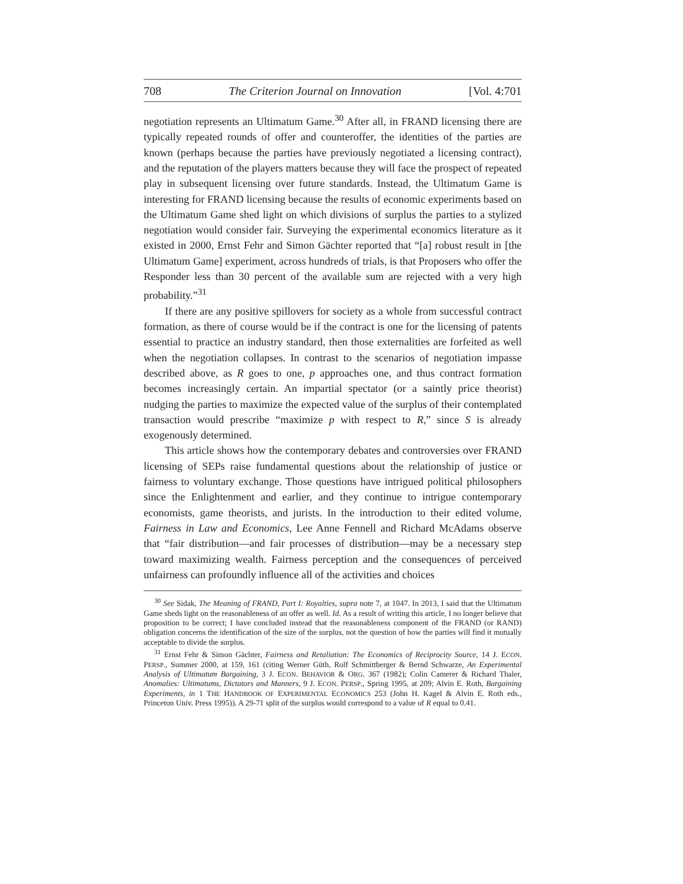708 The Criterion Journal on Innovation [Vol. 4:701
negotiation represents an Ultimatum Game.<sup>30</sup> After all, in FRAND licensing there are typically repeated rounds of offer and counteroffer, the identities of the parties are known (perhaps because the parties have previously negotiated a licensing contract), and the reputation of the players matters because they will face the prospect of repeated play in subsequent licensing over future standards. Instead, the Ultimatum Game is interesting for FRAND licensing because the results of economic experiments based on the Ultimatum Game shed light on which divisions of surplus the parties to a stylized negotiation would consider fair. Surveying the experimental economics literature as it existed in 2000, Ernst Fehr and Simon Gächter reported that “[a] robust result in [the Ultimatum Game] experiment, across hundreds of trials, is that Proposers who offer the Responder less than 30 percent of the available sum are rejected with a very high probability.”<sup>31</sup>
If there are any positive spillovers for society as a whole from successful contract formation, as there of course would be if the contract is one for the licensing of patents essential to practice an industry standard, then those externalities are forfeited as well when the negotiation collapses. In contrast to the scenarios of negotiation impasse described above, as R goes to one, p approaches one, and thus contract formation becomes increasingly certain. An impartial spectator (or a saintly price theorist) nudging the parties to maximize the expected value of the surplus of their contemplated transaction would prescribe “maximize p with respect to R,” since S is already exogenously determined.
This article shows how the contemporary debates and controversies over FRAND licensing of SEPs raise fundamental questions about the relationship of justice or fairness to voluntary exchange. Those questions have intrigued political philosophers since the Enlightenment and earlier, and they continue to intrigue contemporary economists, game theorists, and jurists. In the introduction to their edited volume, Fairness in Law and Economics, Lee Anne Fennell and Richard McAdams observe that “fair distribution—and fair processes of distribution—may be a necessary step toward maximizing wealth. Fairness perception and the consequences of perceived unfairness can profoundly influence all of the activities and choices
<sup>30</sup> See Sidak, The Meaning of FRAND, Part I: Royalties, supra note 7, at 1047. In 2013, I said that the Ultimatum Game sheds light on the reasonableness of an offer as well. Id. As a result of writing this article, I no longer believe that proposition to be correct; I have concluded instead that the reasonableness component of the FRAND (or RAND) obligation concerns the identification of the size of the surplus, not the question of how the parties will find it mutually acceptable to divide the surplus.
<sup>31</sup> Ernst Fehr & Simon Gächter, Fairness and Retaliation: The Economics of Reciprocity Source, 14 J. ECON. PERSP., Summer 2000, at 159, 161 (citing Werner Güth, Rolf Schmittberger & Bernd Schwarze, An Experimental Analysis of Ultimatum Bargaining, 3 J. ECON. BEHAVIOR & ORG. 367 (1982); Colin Camerer & Richard Thaler, Anomalies: Ultimatums, Dictators and Manners, 9 J. ECON. PERSP., Spring 1995, at 209; Alvin E. Roth, Bargaining Experiments, in 1 THE HANDBOOK OF EXPERIMENTAL ECONOMICS 253 (John H. Kagel & Alvin E. Roth eds., Princeton Univ. Press 1995)). A 29-71 split of the surplus would correspond to a value of R equal to 0.41.